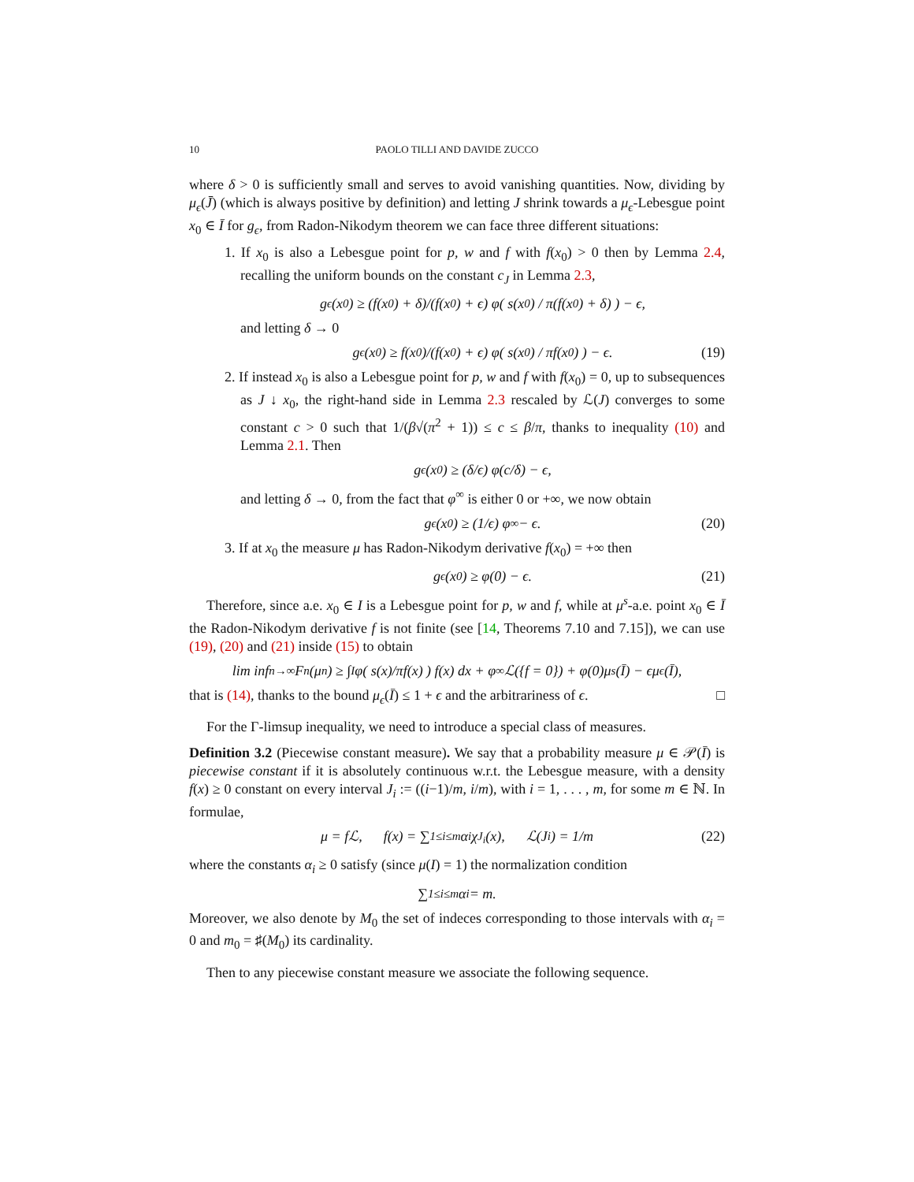10 PAOLO TILLI AND DAVIDE ZUCCO
where δ > 0 is sufficiently small and serves to avoid vanishing quantities. Now, dividing by μ<sub>ϵ</sub>(J̄) (which is always positive by definition) and letting J shrink towards a μ<sub>ϵ</sub>-Lebesgue point x<sub>0</sub> ∈ Ī for g<sub>ϵ</sub>, from Radon-Nikodym theorem we can face three different situations:
1. If x<sub>0</sub> is also a Lebesgue point for p, w and f with f(x<sub>0</sub>) > 0 then by Lemma 2.4, recalling the uniform bounds on the constant c<sub>J</sub> in Lemma 2.3,
g<sub>ϵ</sub>(x<sub>0</sub>) ≥ (f(x<sub>0</sub>) + δ)/(f(x<sub>0</sub>) + ϵ) φ( s(x<sub>0</sub>) / π(f(x<sub>0</sub>) + δ) ) − ϵ,
and letting δ → 0
g<sub>ϵ</sub>(x<sub>0</sub>) ≥ f(x<sub>0</sub>)/(f(x<sub>0</sub>) + ϵ) φ( s(x<sub>0</sub>) / πf(x<sub>0</sub>) ) − ϵ. (19)
2. If instead x<sub>0</sub> is also a Lebesgue point for p, w and f with f(x<sub>0</sub>) = 0, up to subsequences as J ↓ x<sub>0</sub>, the right-hand side in Lemma 2.3 rescaled by ℒ(J) converges to some constant c > 0 such that 1/(β√(π<sup>2</sup> + 1)) ≤ c ≤ β/π, thanks to inequality (10) and Lemma 2.1. Then
g<sub>ϵ</sub>(x<sub>0</sub>) ≥ (δ/ϵ) φ(c/δ) − ϵ,
and letting δ → 0, from the fact that φ<sup>∞</sup> is either 0 or +∞, we now obtain
g<sub>ϵ</sub>(x<sub>0</sub>) ≥ (1/ϵ) φ<sup>∞</sup> − ϵ. (20)
3. If at x<sub>0</sub> the measure μ has Radon-Nikodym derivative f(x<sub>0</sub>) = +∞ then
g<sub>ϵ</sub>(x<sub>0</sub>) ≥ φ(0) − ϵ. (21)
Therefore, since a.e. x<sub>0</sub> ∈ I is a Lebesgue point for p, w and f, while at μ<sup>s</sup>-a.e. point x<sub>0</sub> ∈ Ī the Radon-Nikodym derivative f is not finite (see [14, Theorems 7.10 and 7.15]), we can use (19), (20) and (21) inside (15) to obtain
lim inf<sub>n→∞</sub> F<sub>n</sub>(μ<sub>n</sub>) ≥ ∫<sub>I</sub> φ( s(x)/πf(x) ) f(x) dx + φ<sup>∞</sup>ℒ({f = 0}) + φ(0)μ<sup>s</sup>(Ī) − ϵμ<sub>ϵ</sub>(Ī),
that is (14), thanks to the bound μ<sub>ϵ</sub>(Ī) ≤ 1 + ϵ and the arbitrariness of ϵ. □
For the Γ-limsup inequality, we need to introduce a special class of measures.
Definition 3.2 (Piecewise constant measure). We say that a probability measure μ ∈ 𝒫(Ī) is piecewise constant if it is absolutely continuous w.r.t. the Lebesgue measure, with a density f(x) ≥ 0 constant on every interval J<sub>i</sub> := ((i−1)/m, i/m), with i = 1, . . . , m, for some m ∈ ℕ. In formulae,
μ = fℒ, f(x) = ∑<sub>1≤i≤m</sub> α<sub>i</sub>χ<sub>J<sub>i</sub></sub>(x), ℒ(J<sub>i</sub>) = 1/m (22)
where the constants α<sub>i</sub> ≥ 0 satisfy (since μ(I) = 1) the normalization condition
∑<sub>1≤i≤m</sub> α<sub>i</sub> = m.
Moreover, we also denote by M<sub>0</sub> the set of indeces corresponding to those intervals with α<sub>i</sub> = 0 and m<sub>0</sub> = ♯(M<sub>0</sub>) its cardinality.
Then to any piecewise constant measure we associate the following sequence.